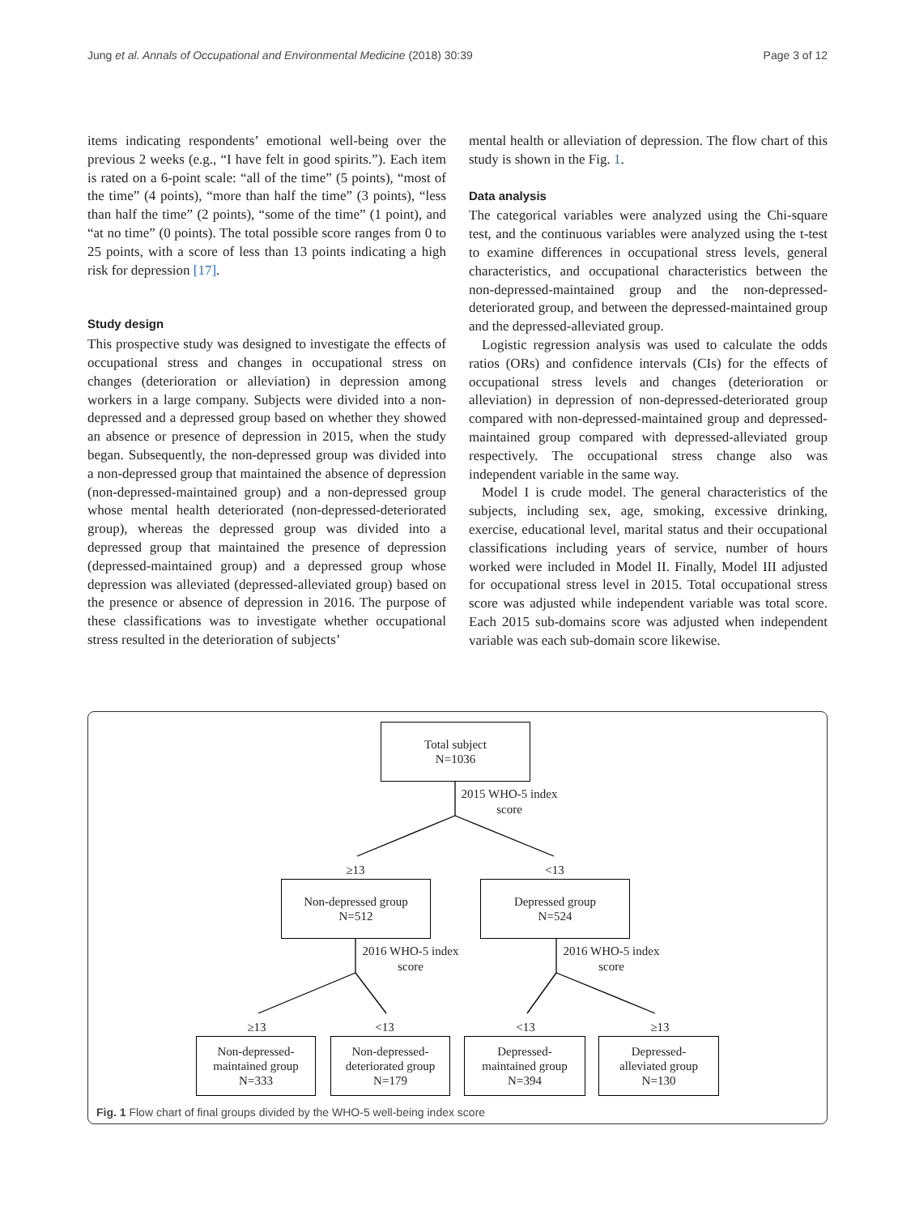Jung et al. Annals of Occupational and Environmental Medicine (2018) 30:39 Page 3 of 12
items indicating respondents’ emotional well-being over the previous 2 weeks (e.g., “I have felt in good spirits.”). Each item is rated on a 6-point scale: “all of the time” (5 points), “most of the time” (4 points), “more than half the time” (3 points), “less than half the time” (2 points), “some of the time” (1 point), and “at no time” (0 points). The total possible score ranges from 0 to 25 points, with a score of less than 13 points indicating a high risk for depression [17].
Study design
This prospective study was designed to investigate the effects of occupational stress and changes in occupational stress on changes (deterioration or alleviation) in depression among workers in a large company. Subjects were divided into a non-depressed and a depressed group based on whether they showed an absence or presence of depression in 2015, when the study began. Subsequently, the non-depressed group was divided into a non-depressed group that maintained the absence of depression (non-depressed-maintained group) and a non-depressed group whose mental health deteriorated (non-depressed-deteriorated group), whereas the depressed group was divided into a depressed group that maintained the presence of depression (depressed-maintained group) and a depressed group whose depression was alleviated (depressed-alleviated group) based on the presence or absence of depression in 2016. The purpose of these classifications was to investigate whether occupational stress resulted in the deterioration of subjects’
mental health or alleviation of depression. The flow chart of this study is shown in the Fig. 1.
Data analysis
The categorical variables were analyzed using the Chi-square test, and the continuous variables were analyzed using the t-test to examine differences in occupational stress levels, general characteristics, and occupational characteristics between the non-depressed-maintained group and the non-depressed-deteriorated group, and between the depressed-maintained group and the depressed-alleviated group.
Logistic regression analysis was used to calculate the odds ratios (ORs) and confidence intervals (CIs) for the effects of occupational stress levels and changes (deterioration or alleviation) in depression of non-depressed-deteriorated group compared with non-depressed-maintained group and depressed-maintained group compared with depressed-alleviated group respectively. The occupational stress change also was independent variable in the same way.
Model I is crude model. The general characteristics of the subjects, including sex, age, smoking, excessive drinking, exercise, educational level, marital status and their occupational classifications including years of service, number of hours worked were included in Model II. Finally, Model III adjusted for occupational stress level in 2015. Total occupational stress score was adjusted while independent variable was total score. Each 2015 sub-domains score was adjusted when independent variable was each sub-domain score likewise.
Total subject
N=1036
2015 WHO-5 index
score
≥13 <13
Non-depressed group
N=512
Depressed group
N=524
2016 WHO-5 index
score
2016 WHO-5 index
score
≥13 <13 <13 ≥13
Non-depressed-
maintained group
N=333
Non-depressed-
deteriorated group
N=179
Depressed-
maintained group
N=394
Depressed-
alleviated group
N=130
Fig. 1 Flow chart of final groups divided by the WHO-5 well-being index score